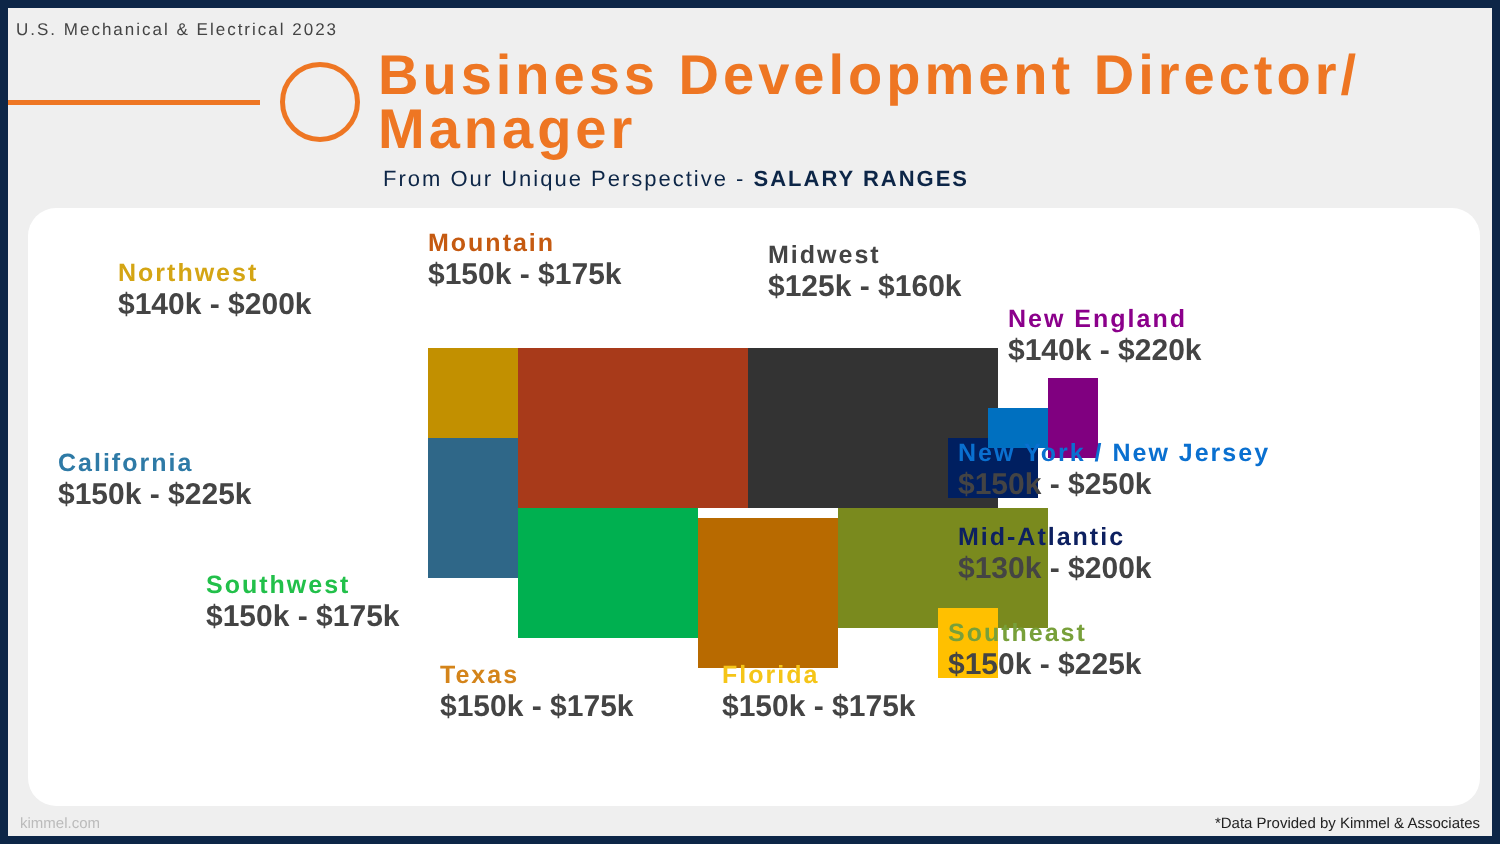U.S. Mechanical & Electrical 2023
Business Development Director/
Manager
From Our Unique Perspective - SALARY RANGES
Northwest
$140k - $200k
Mountain
$150k - $175k
Midwest
$125k - $160k
New England
$140k - $220k
California
$150k - $225k
New York / New Jersey
$150k - $250k
Mid-Atlantic
$130k - $200k
Southwest
$150k - $175k
Southeast
$150k - $225k
Texas
$150k - $175k
Florida
$150k - $175k
kimmel.com *Data Provided by Kimmel & Associates